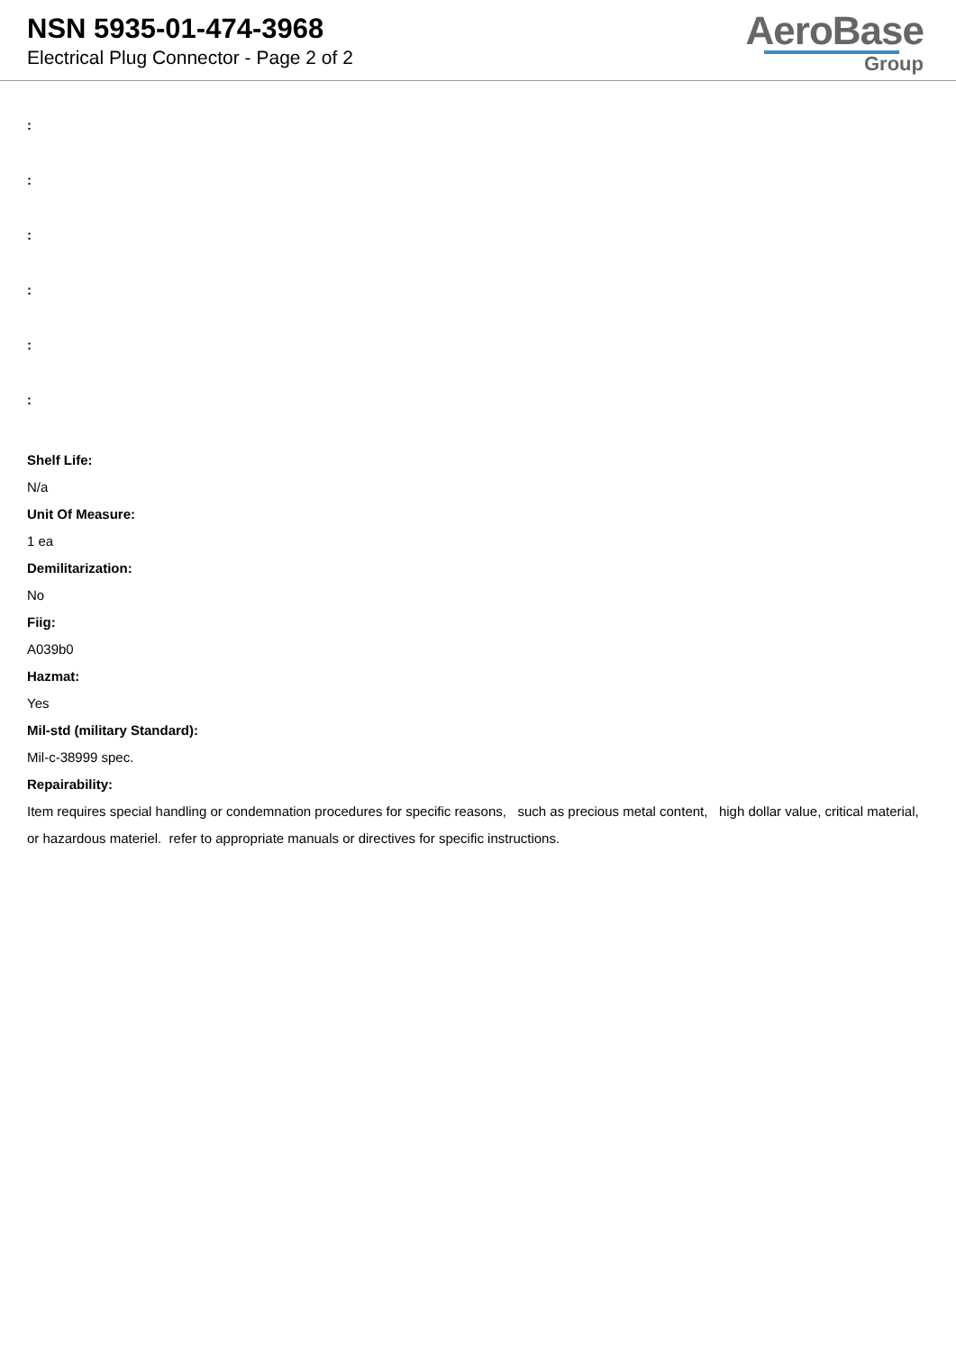NSN 5935-01-474-3968
Electrical Plug Connector - Page 2 of 2
AeroBase
Group
:
:
:
:
:
:
Shelf Life:
N/a
Unit Of Measure:
1 ea
Demilitarization:
No
Fiig:
A039b0
Hazmat:
Yes
Mil-std (military Standard):
Mil-c-38999 spec.
Repairability:
Item requires special handling or condemnation procedures for specific reasons, such as precious metal content, high dollar value, critical material, or hazardous materiel. refer to appropriate manuals or directives for specific instructions.